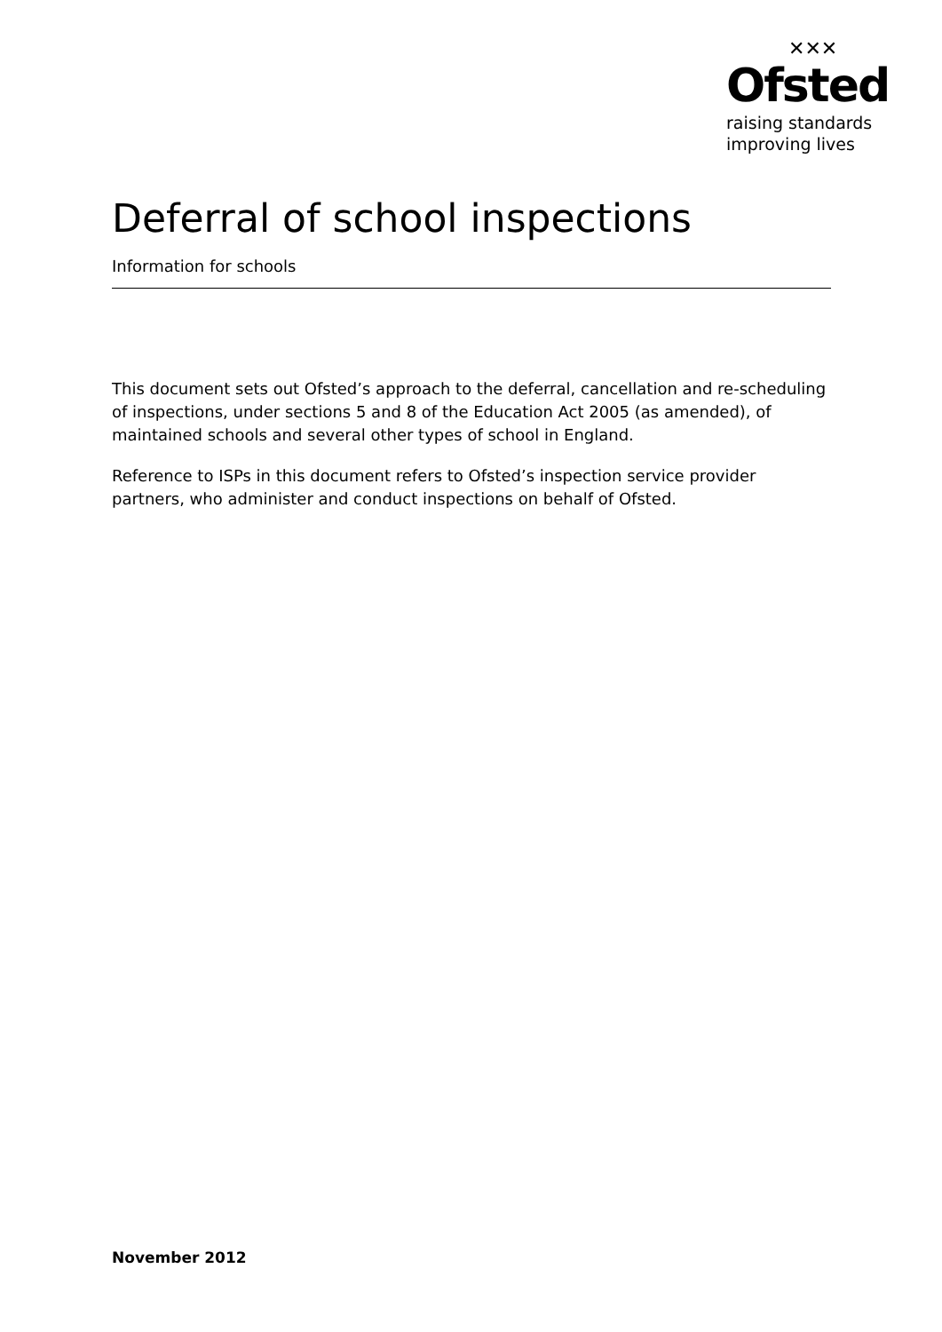✕✕✕
Ofsted
raising standards
improving lives
Deferral of school inspections
Information for schools
This document sets out Ofsted’s approach to the deferral, cancellation and re-scheduling of inspections, under sections 5 and 8 of the Education Act 2005 (as amended), of maintained schools and several other types of school in England.
Reference to ISPs in this document refers to Ofsted’s inspection service provider partners, who administer and conduct inspections on behalf of Ofsted.
November 2012